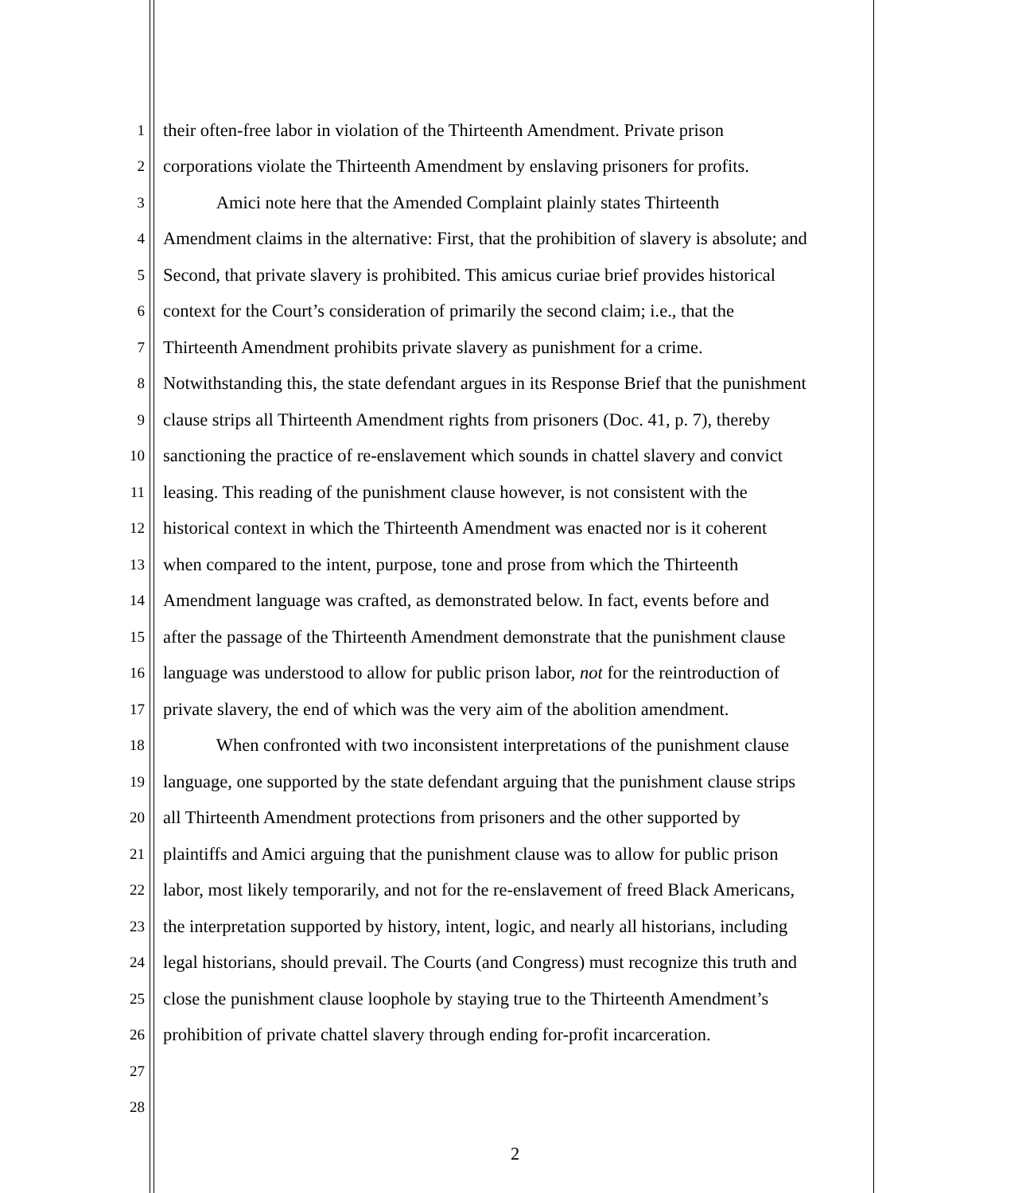1 their often-free labor in violation of the Thirteenth Amendment. Private prison
2 corporations violate the Thirteenth Amendment by enslaving prisoners for profits.
3 Amici note here that the Amended Complaint plainly states Thirteenth
4 Amendment claims in the alternative: First, that the prohibition of slavery is absolute; and
5 Second, that private slavery is prohibited. This amicus curiae brief provides historical
6 context for the Court’s consideration of primarily the second claim; i.e., that the
7 Thirteenth Amendment prohibits private slavery as punishment for a crime.
8 Notwithstanding this, the state defendant argues in its Response Brief that the punishment
9 clause strips all Thirteenth Amendment rights from prisoners (Doc. 41, p. 7), thereby
10 sanctioning the practice of re-enslavement which sounds in chattel slavery and convict
11 leasing. This reading of the punishment clause however, is not consistent with the
12 historical context in which the Thirteenth Amendment was enacted nor is it coherent
13 when compared to the intent, purpose, tone and prose from which the Thirteenth
14 Amendment language was crafted, as demonstrated below. In fact, events before and
15 after the passage of the Thirteenth Amendment demonstrate that the punishment clause
16 language was understood to allow for public prison labor, not for the reintroduction of
17 private slavery, the end of which was the very aim of the abolition amendment.
18 When confronted with two inconsistent interpretations of the punishment clause
19 language, one supported by the state defendant arguing that the punishment clause strips
20 all Thirteenth Amendment protections from prisoners and the other supported by
21 plaintiffs and Amici arguing that the punishment clause was to allow for public prison
22 labor, most likely temporarily, and not for the re-enslavement of freed Black Americans,
23 the interpretation supported by history, intent, logic, and nearly all historians, including
24 legal historians, should prevail. The Courts (and Congress) must recognize this truth and
25 close the punishment clause loophole by staying true to the Thirteenth Amendment’s
26 prohibition of private chattel slavery through ending for-profit incarceration.
27
28
2